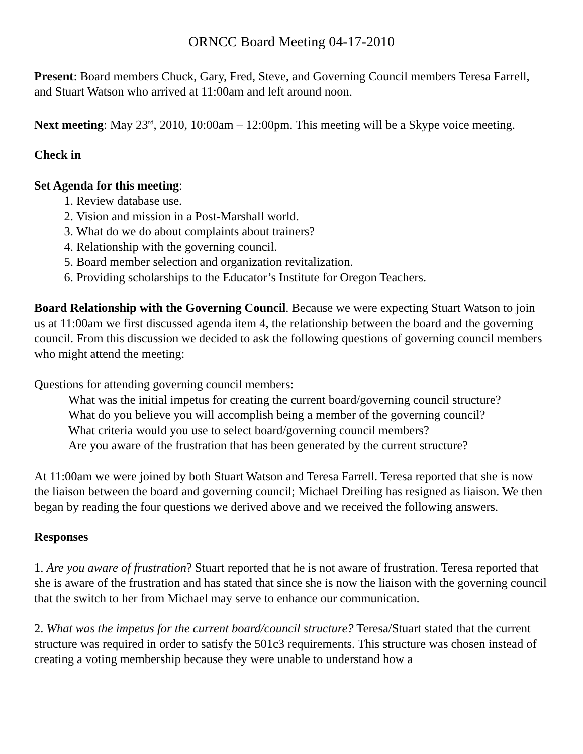ORNCC Board Meeting 04-17-2010
Present: Board members Chuck, Gary, Fred, Steve, and Governing Council members Teresa Farrell, and Stuart Watson who arrived at 11:00am and left around noon.
Next meeting: May 23<sup>rd</sup>, 2010, 10:00am – 12:00pm. This meeting will be a Skype voice meeting.
Check in
Set Agenda for this meeting:
1. Review database use.
2. Vision and mission in a Post-Marshall world.
3. What do we do about complaints about trainers?
4. Relationship with the governing council.
5. Board member selection and organization revitalization.
6. Providing scholarships to the Educator’s Institute for Oregon Teachers.
Board Relationship with the Governing Council. Because we were expecting Stuart Watson to join us at 11:00am we first discussed agenda item 4, the relationship between the board and the governing council. From this discussion we decided to ask the following questions of governing council members who might attend the meeting:
Questions for attending governing council members:
What was the initial impetus for creating the current board/governing council structure?
What do you believe you will accomplish being a member of the governing council?
What criteria would you use to select board/governing council members?
Are you aware of the frustration that has been generated by the current structure?
At 11:00am we were joined by both Stuart Watson and Teresa Farrell. Teresa reported that she is now the liaison between the board and governing council; Michael Dreiling has resigned as liaison. We then began by reading the four questions we derived above and we received the following answers.
Responses
1. Are you aware of frustration? Stuart reported that he is not aware of frustration. Teresa reported that she is aware of the frustration and has stated that since she is now the liaison with the governing council that the switch to her from Michael may serve to enhance our communication.
2. What was the impetus for the current board/council structure? Teresa/Stuart stated that the current structure was required in order to satisfy the 501c3 requirements. This structure was chosen instead of creating a voting membership because they were unable to understand how a